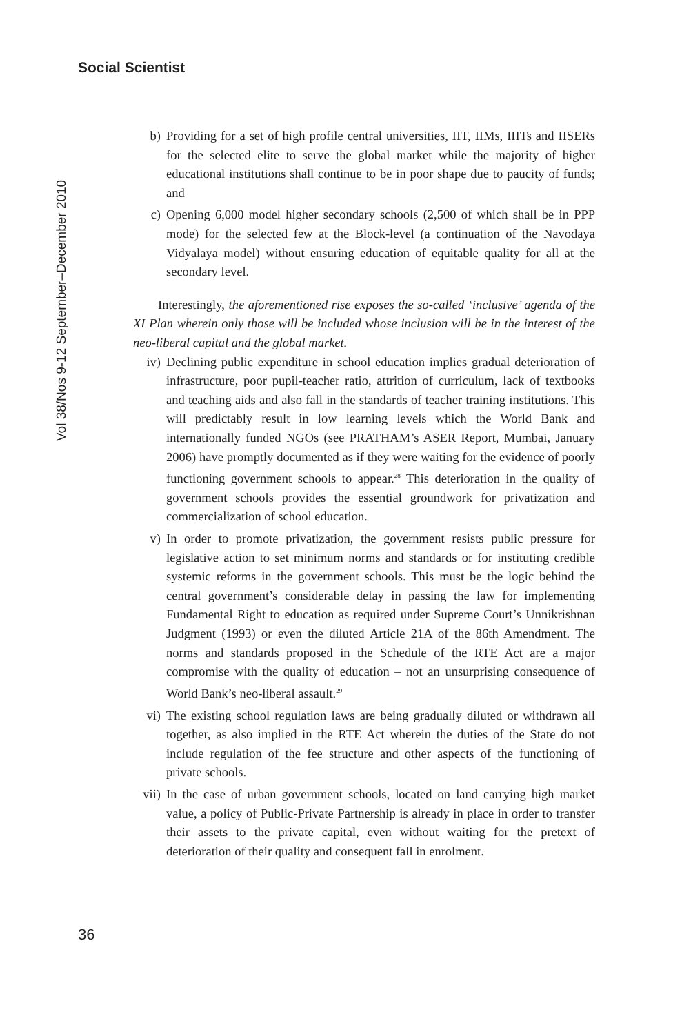Social Scientist
Vol 38/Nos 9-12 September–December 2010
b) Providing for a set of high profile central universities, IIT, IIMs, IIITs and IISERs for the selected elite to serve the global market while the majority of higher educational institutions shall continue to be in poor shape due to paucity of funds; and
c) Opening 6,000 model higher secondary schools (2,500 of which shall be in PPP mode) for the selected few at the Block-level (a continuation of the Navodaya Vidyalaya model) without ensuring education of equitable quality for all at the secondary level.
Interestingly, the aforementioned rise exposes the so-called ‘inclusive’ agenda of the XI Plan wherein only those will be included whose inclusion will be in the interest of the neo-liberal capital and the global market.
iv) Declining public expenditure in school education implies gradual deterioration of infrastructure, poor pupil-teacher ratio, attrition of curriculum, lack of textbooks and teaching aids and also fall in the standards of teacher training institutions. This will predictably result in low learning levels which the World Bank and internationally funded NGOs (see PRATHAM’s ASER Report, Mumbai, January 2006) have promptly documented as if they were waiting for the evidence of poorly functioning government schools to appear.<sup>28</sup> This deterioration in the quality of government schools provides the essential groundwork for privatization and commercialization of school education.
v) In order to promote privatization, the government resists public pressure for legislative action to set minimum norms and standards or for instituting credible systemic reforms in the government schools. This must be the logic behind the central government’s considerable delay in passing the law for implementing Fundamental Right to education as required under Supreme Court’s Unnikrishnan Judgment (1993) or even the diluted Article 21A of the 86th Amendment. The norms and standards proposed in the Schedule of the RTE Act are a major compromise with the quality of education – not an unsurprising consequence of World Bank’s neo-liberal assault.<sup>29</sup>
vi) The existing school regulation laws are being gradually diluted or withdrawn all together, as also implied in the RTE Act wherein the duties of the State do not include regulation of the fee structure and other aspects of the functioning of private schools.
vii) In the case of urban government schools, located on land carrying high market value, a policy of Public-Private Partnership is already in place in order to transfer their assets to the private capital, even without waiting for the pretext of deterioration of their quality and consequent fall in enrolment.
36